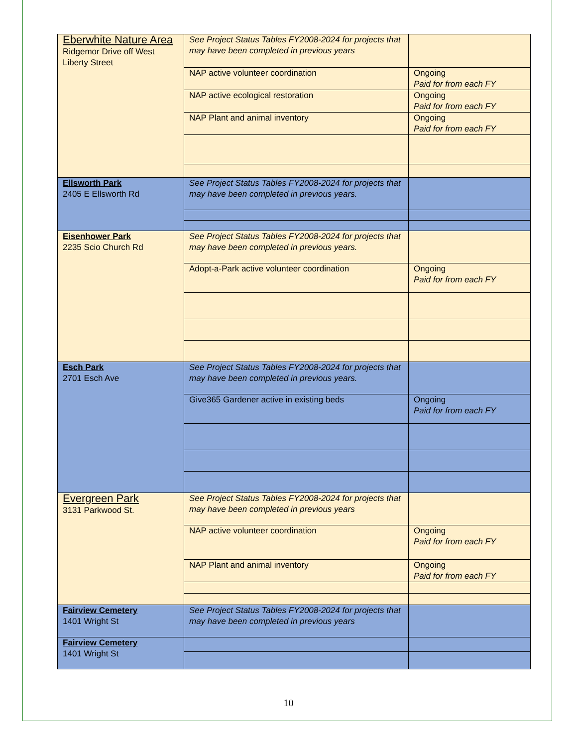| Eberwhite Nature Area Ridgemor Drive off West Liberty Street | See Project Status Tables FY2008-2024 for projects that may have been completed in previous years | |
| | NAP active volunteer coordination | Ongoing Paid for from each FY |
| | NAP active ecological restoration | Ongoing Paid for from each FY |
| | NAP Plant and animal inventory | Ongoing Paid for from each FY |
| Ellsworth Park 2405 E Ellsworth Rd | See Project Status Tables FY2008-2024 for projects that may have been completed in previous years. | |
| Eisenhower Park 2235 Scio Church Rd | See Project Status Tables FY2008-2024 for projects that may have been completed in previous years. | |
| | Adopt-a-Park active volunteer coordination | Ongoing Paid for from each FY |
| Esch Park 2701 Esch Ave | See Project Status Tables FY2008-2024 for projects that may have been completed in previous years. | |
| | Give365 Gardener active in existing beds | Ongoing Paid for from each FY |
| Evergreen Park 3131 Parkwood St. | See Project Status Tables FY2008-2024 for projects that may have been completed in previous years | |
| | NAP active volunteer coordination | Ongoing Paid for from each FY |
| | NAP Plant and animal inventory | Ongoing Paid for from each FY |
| Fairview Cemetery 1401 Wright St | See Project Status Tables FY2008-2024 for projects that may have been completed in previous years | |
| Fairview Cemetery 1401 Wright St | | |
10